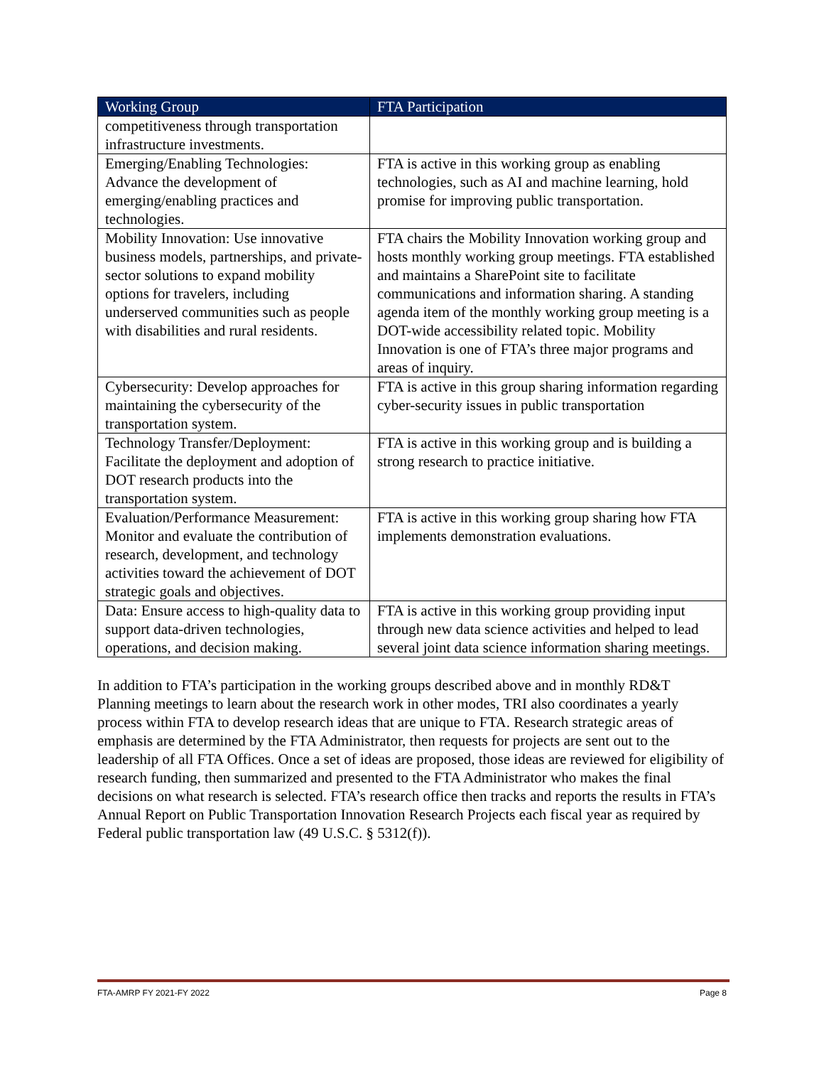| Working Group | FTA Participation |
| --- | --- |
| competitiveness through transportation infrastructure investments. | |
| Emerging/Enabling Technologies: Advance the development of emerging/enabling practices and technologies. | FTA is active in this working group as enabling technologies, such as AI and machine learning, hold promise for improving public transportation. |
| Mobility Innovation: Use innovative business models, partnerships, and private-sector solutions to expand mobility options for travelers, including underserved communities such as people with disabilities and rural residents. | FTA chairs the Mobility Innovation working group and hosts monthly working group meetings. FTA established and maintains a SharePoint site to facilitate communications and information sharing. A standing agenda item of the monthly working group meeting is a DOT-wide accessibility related topic. Mobility Innovation is one of FTA’s three major programs and areas of inquiry. |
| Cybersecurity: Develop approaches for maintaining the cybersecurity of the transportation system. | FTA is active in this group sharing information regarding cyber-security issues in public transportation |
| Technology Transfer/Deployment: Facilitate the deployment and adoption of DOT research products into the transportation system. | FTA is active in this working group and is building a strong research to practice initiative. |
| Evaluation/Performance Measurement: Monitor and evaluate the contribution of research, development, and technology activities toward the achievement of DOT strategic goals and objectives. | FTA is active in this working group sharing how FTA implements demonstration evaluations. |
| Data: Ensure access to high-quality data to support data-driven technologies, operations, and decision making. | FTA is active in this working group providing input through new data science activities and helped to lead several joint data science information sharing meetings. |
In addition to FTA’s participation in the working groups described above and in monthly RD&T Planning meetings to learn about the research work in other modes, TRI also coordinates a yearly process within FTA to develop research ideas that are unique to FTA. Research strategic areas of emphasis are determined by the FTA Administrator, then requests for projects are sent out to the leadership of all FTA Offices. Once a set of ideas are proposed, those ideas are reviewed for eligibility of research funding, then summarized and presented to the FTA Administrator who makes the final decisions on what research is selected. FTA’s research office then tracks and reports the results in FTA’s Annual Report on Public Transportation Innovation Research Projects each fiscal year as required by Federal public transportation law (49 U.S.C. § 5312(f)).
FTA-AMRP FY 2021-FY 2022 Page 8